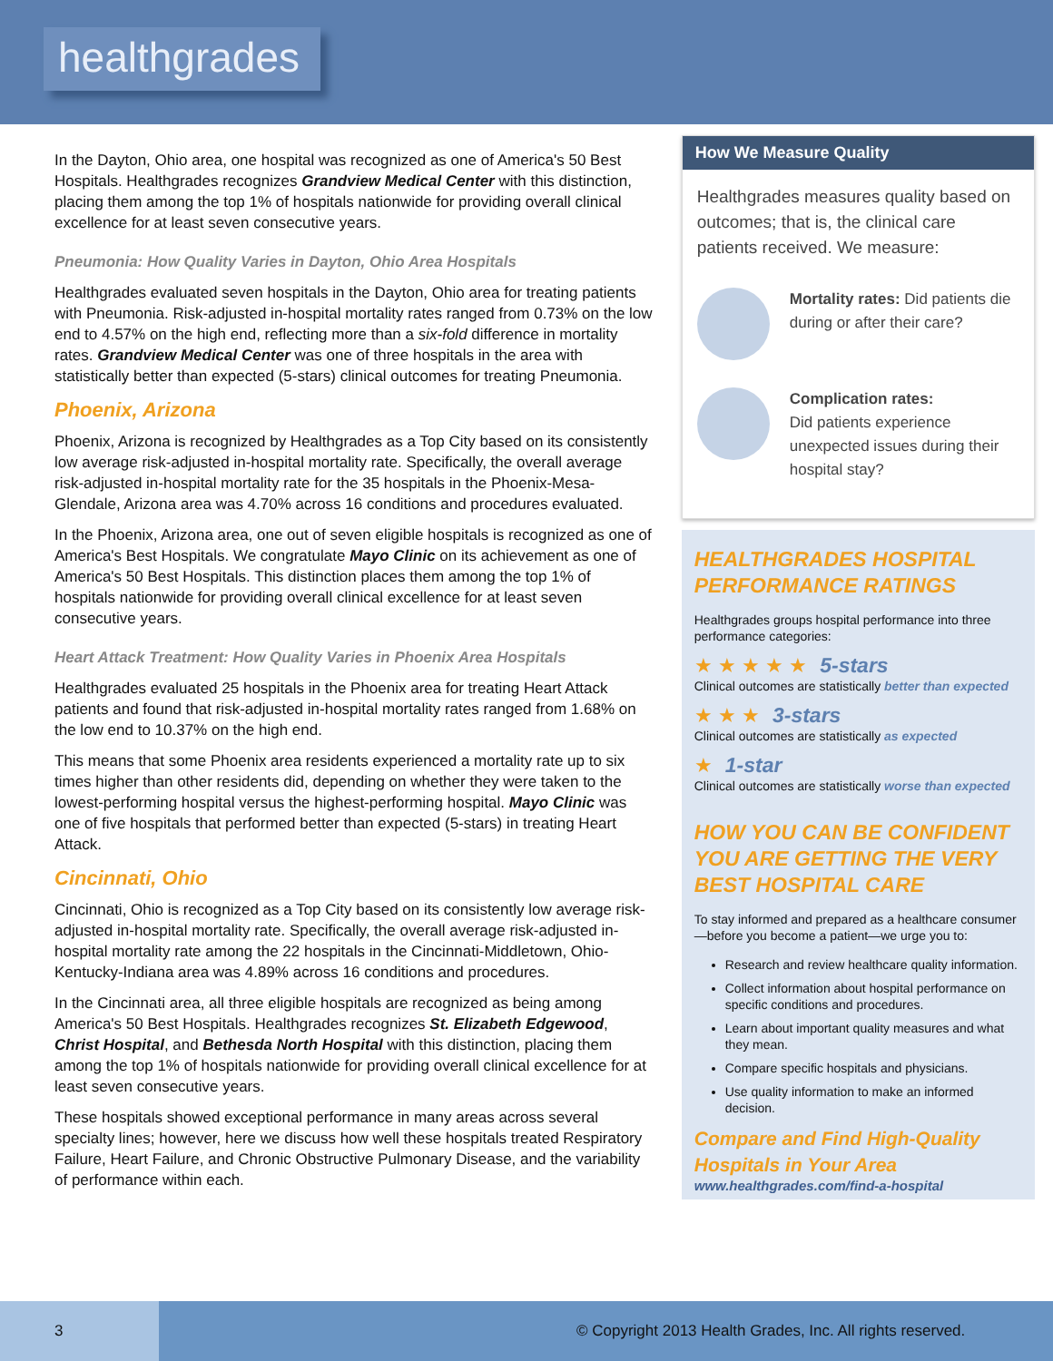healthgrades
In the Dayton, Ohio area, one hospital was recognized as one of America's 50 Best Hospitals. Healthgrades recognizes Grandview Medical Center with this distinction, placing them among the top 1% of hospitals nationwide for providing overall clinical excellence for at least seven consecutive years.
Pneumonia: How Quality Varies in Dayton, Ohio Area Hospitals
Healthgrades evaluated seven hospitals in the Dayton, Ohio area for treating patients with Pneumonia. Risk-adjusted in-hospital mortality rates ranged from 0.73% on the low end to 4.57% on the high end, reflecting more than a six-fold difference in mortality rates. Grandview Medical Center was one of three hospitals in the area with statistically better than expected (5-stars) clinical outcomes for treating Pneumonia.
Phoenix, Arizona
Phoenix, Arizona is recognized by Healthgrades as a Top City based on its consistently low average risk-adjusted in-hospital mortality rate. Specifically, the overall average risk-adjusted in-hospital mortality rate for the 35 hospitals in the Phoenix-Mesa-Glendale, Arizona area was 4.70% across 16 conditions and procedures evaluated.
In the Phoenix, Arizona area, one out of seven eligible hospitals is recognized as one of America's Best Hospitals. We congratulate Mayo Clinic on its achievement as one of America's 50 Best Hospitals. This distinction places them among the top 1% of hospitals nationwide for providing overall clinical excellence for at least seven consecutive years.
Heart Attack Treatment: How Quality Varies in Phoenix Area Hospitals
Healthgrades evaluated 25 hospitals in the Phoenix area for treating Heart Attack patients and found that risk-adjusted in-hospital mortality rates ranged from 1.68% on the low end to 10.37% on the high end.
This means that some Phoenix area residents experienced a mortality rate up to six times higher than other residents did, depending on whether they were taken to the lowest-performing hospital versus the highest-performing hospital. Mayo Clinic was one of five hospitals that performed better than expected (5-stars) in treating Heart Attack.
Cincinnati, Ohio
Cincinnati, Ohio is recognized as a Top City based on its consistently low average risk-adjusted in-hospital mortality rate. Specifically, the overall average risk-adjusted in-hospital mortality rate among the 22 hospitals in the Cincinnati-Middletown, Ohio-Kentucky-Indiana area was 4.89% across 16 conditions and procedures.
In the Cincinnati area, all three eligible hospitals are recognized as being among America's 50 Best Hospitals. Healthgrades recognizes St. Elizabeth Edgewood, Christ Hospital, and Bethesda North Hospital with this distinction, placing them among the top 1% of hospitals nationwide for providing overall clinical excellence for at least seven consecutive years.
These hospitals showed exceptional performance in many areas across several specialty lines; however, here we discuss how well these hospitals treated Respiratory Failure, Heart Failure, and Chronic Obstructive Pulmonary Disease, and the variability of performance within each.
How We Measure Quality
Healthgrades measures quality based on outcomes; that is, the clinical care patients received. We measure:
Mortality rates: Did patients die during or after their care?
Complication rates:
Did patients experience unexpected issues during their hospital stay?
HEALTHGRADES HOSPITAL PERFORMANCE RATINGS
Healthgrades groups hospital performance into three performance categories:
★ ★ ★ ★ ★ 5-stars
Clinical outcomes are statistically better than expected
★ ★ ★ 3-stars
Clinical outcomes are statistically as expected
★ 1-star
Clinical outcomes are statistically worse than expected
HOW YOU CAN BE CONFIDENT YOU ARE GETTING THE VERY BEST HOSPITAL CARE
To stay informed and prepared as a healthcare consumer—before you become a patient—we urge you to:
Research and review healthcare quality information.
Collect information about hospital performance on specific conditions and procedures.
Learn about important quality measures and what they mean.
Compare specific hospitals and physicians.
Use quality information to make an informed decision.
Compare and Find High-Quality Hospitals in Your Area
www.healthgrades.com/find-a-hospital
3
© Copyright 2013 Health Grades, Inc. All rights reserved.